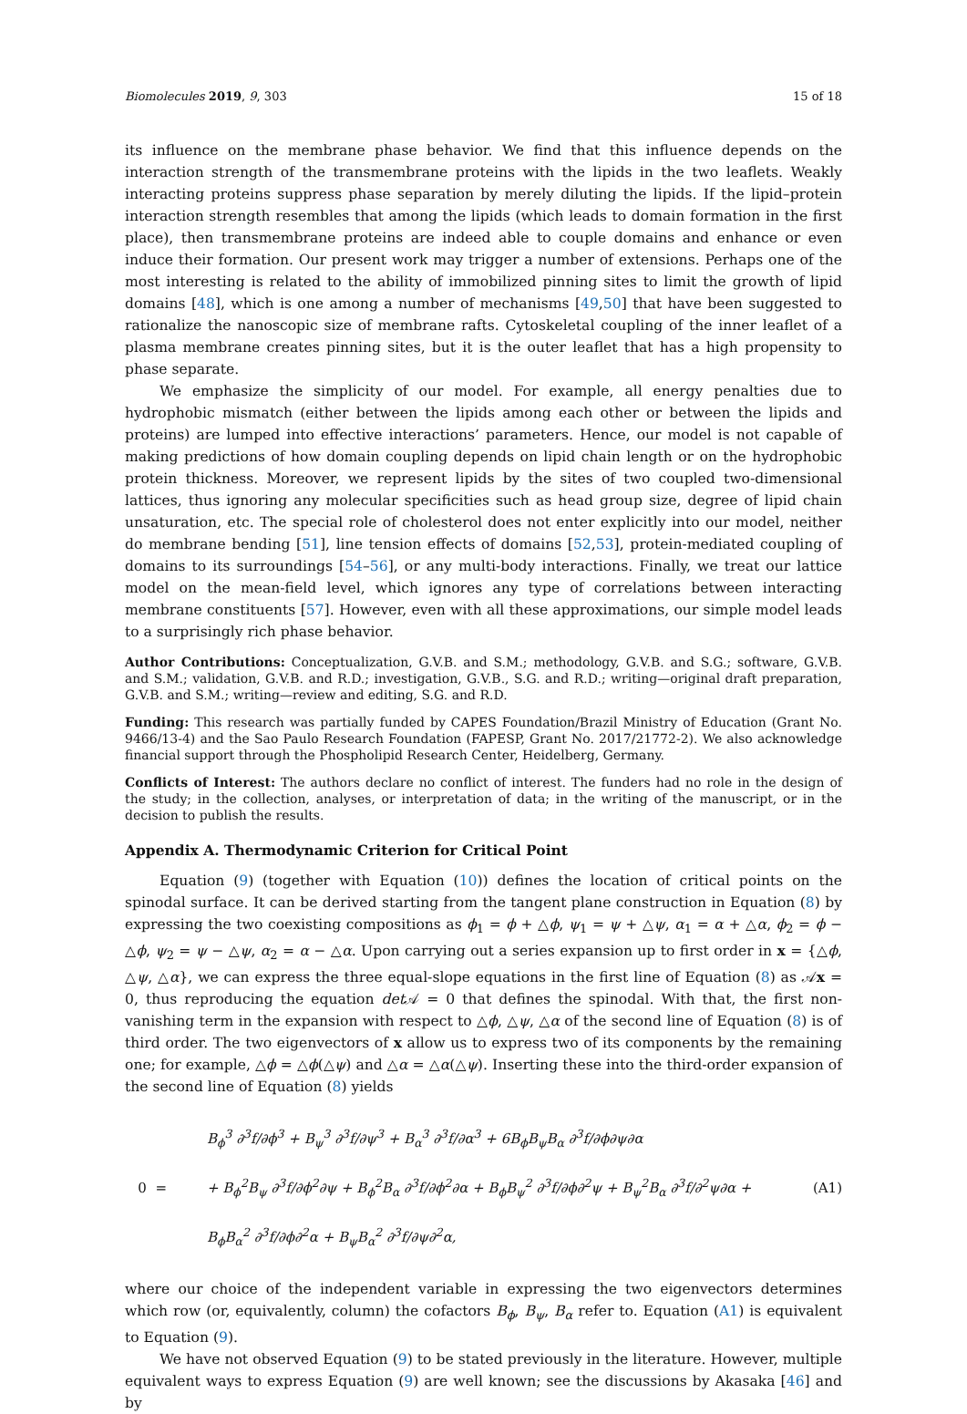Biomolecules 2019, 9, 303 15 of 18
its influence on the membrane phase behavior. We find that this influence depends on the interaction strength of the transmembrane proteins with the lipids in the two leaflets. Weakly interacting proteins suppress phase separation by merely diluting the lipids. If the lipid–protein interaction strength resembles that among the lipids (which leads to domain formation in the first place), then transmembrane proteins are indeed able to couple domains and enhance or even induce their formation. Our present work may trigger a number of extensions. Perhaps one of the most interesting is related to the ability of immobilized pinning sites to limit the growth of lipid domains [48], which is one among a number of mechanisms [49,50] that have been suggested to rationalize the nanoscopic size of membrane rafts. Cytoskeletal coupling of the inner leaflet of a plasma membrane creates pinning sites, but it is the outer leaflet that has a high propensity to phase separate.
We emphasize the simplicity of our model. For example, all energy penalties due to hydrophobic mismatch (either between the lipids among each other or between the lipids and proteins) are lumped into effective interactions’ parameters. Hence, our model is not capable of making predictions of how domain coupling depends on lipid chain length or on the hydrophobic protein thickness. Moreover, we represent lipids by the sites of two coupled two-dimensional lattices, thus ignoring any molecular specificities such as head group size, degree of lipid chain unsaturation, etc. The special role of cholesterol does not enter explicitly into our model, neither do membrane bending [51], line tension effects of domains [52,53], protein-mediated coupling of domains to its surroundings [54–56], or any multi-body interactions. Finally, we treat our lattice model on the mean-field level, which ignores any type of correlations between interacting membrane constituents [57]. However, even with all these approximations, our simple model leads to a surprisingly rich phase behavior.
Author Contributions: Conceptualization, G.V.B. and S.M.; methodology, G.V.B. and S.G.; software, G.V.B. and S.M.; validation, G.V.B. and R.D.; investigation, G.V.B., S.G. and R.D.; writing—original draft preparation, G.V.B. and S.M.; writing—review and editing, S.G. and R.D.
Funding: This research was partially funded by CAPES Foundation/Brazil Ministry of Education (Grant No. 9466/13-4) and the Sao Paulo Research Foundation (FAPESP, Grant No. 2017/21772-2). We also acknowledge financial support through the Phospholipid Research Center, Heidelberg, Germany.
Conflicts of Interest: The authors declare no conflict of interest. The funders had no role in the design of the study; in the collection, analyses, or interpretation of data; in the writing of the manuscript, or in the decision to publish the results.
Appendix A. Thermodynamic Criterion for Critical Point
Equation (9) (together with Equation (10)) defines the location of critical points on the spinodal surface. It can be derived starting from the tangent plane construction in Equation (8) by expressing the two coexisting compositions as ϕ<sub>1</sub> = ϕ + △ϕ, ψ<sub>1</sub> = ψ + △ψ, α<sub>1</sub> = α + △α, ϕ<sub>2</sub> = ϕ − △ϕ, ψ<sub>2</sub> = ψ − △ψ, α<sub>2</sub> = α − △α. Upon carrying out a series expansion up to first order in x = {△ϕ, △ψ, △α}, we can express the three equal-slope equations in the first line of Equation (8) as 𝒜x = 0, thus reproducing the equation det 𝒜 = 0 that defines the spinodal. With that, the first non-vanishing term in the expansion with respect to △ϕ, △ψ, △α of the second line of Equation (8) is of third order. The two eigenvectors of x allow us to express two of its components by the remaining one; for example, △ϕ = △ϕ(△ψ) and △α = △α(△ψ). Inserting these into the third-order expansion of the second line of Equation (8) yields
0 = B<sub>ϕ</sub><sup>3</sup> ∂<sup>3</sup>f/∂ϕ<sup>3</sup> + B<sub>ψ</sub><sup>3</sup> ∂<sup>3</sup>f/∂ψ<sup>3</sup> + B<sub>α</sub><sup>3</sup> ∂<sup>3</sup>f/∂α<sup>3</sup> + 6B<sub>ϕ</sub>B<sub>ψ</sub>B<sub>α</sub> ∂<sup>3</sup>f/∂ϕ∂ψ∂α
+ B<sub>ϕ</sub><sup>2</sup>B<sub>ψ</sub> ∂<sup>3</sup>f/∂ϕ<sup>2</sup>∂ψ + B<sub>ϕ</sub><sup>2</sup>B<sub>α</sub> ∂<sup>3</sup>f/∂ϕ<sup>2</sup>∂α + B<sub>ϕ</sub>B<sub>ψ</sub><sup>2</sup> ∂<sup>3</sup>f/∂ϕ∂<sup>2</sup>ψ + B<sub>ψ</sub><sup>2</sup>B<sub>α</sub> ∂<sup>3</sup>f/∂<sup>2</sup>ψ∂α + B<sub>ϕ</sub>B<sub>α</sub><sup>2</sup> ∂<sup>3</sup>f/∂ϕ∂<sup>2</sup>α + B<sub>ψ</sub>B<sub>α</sub><sup>2</sup> ∂<sup>3</sup>f/∂ψ∂<sup>2</sup>α, (A1)
where our choice of the independent variable in expressing the two eigenvectors determines which row (or, equivalently, column) the cofactors B<sub>ϕ</sub>, B<sub>ψ</sub>, B<sub>α</sub> refer to. Equation (A1) is equivalent to Equation (9).
We have not observed Equation (9) to be stated previously in the literature. However, multiple equivalent ways to express Equation (9) are well known; see the discussions by Akasaka [46] and by